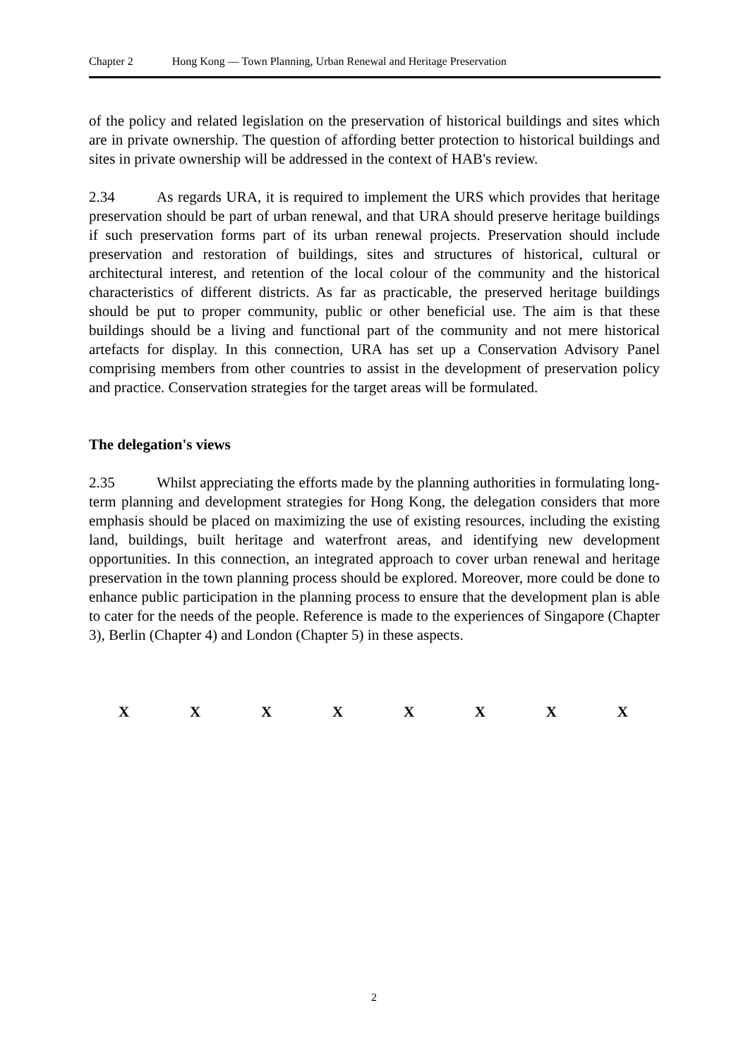Chapter 2 Hong Kong — Town Planning, Urban Renewal and Heritage Preservation
of the policy and related legislation on the preservation of historical buildings and sites which are in private ownership. The question of affording better protection to historical buildings and sites in private ownership will be addressed in the context of HAB's review.
2.34 As regards URA, it is required to implement the URS which provides that heritage preservation should be part of urban renewal, and that URA should preserve heritage buildings if such preservation forms part of its urban renewal projects. Preservation should include preservation and restoration of buildings, sites and structures of historical, cultural or architectural interest, and retention of the local colour of the community and the historical characteristics of different districts. As far as practicable, the preserved heritage buildings should be put to proper community, public or other beneficial use. The aim is that these buildings should be a living and functional part of the community and not mere historical artefacts for display. In this connection, URA has set up a Conservation Advisory Panel comprising members from other countries to assist in the development of preservation policy and practice. Conservation strategies for the target areas will be formulated.
The delegation's views
2.35 Whilst appreciating the efforts made by the planning authorities in formulating long-term planning and development strategies for Hong Kong, the delegation considers that more emphasis should be placed on maximizing the use of existing resources, including the existing land, buildings, built heritage and waterfront areas, and identifying new development opportunities. In this connection, an integrated approach to cover urban renewal and heritage preservation in the town planning process should be explored. Moreover, more could be done to enhance public participation in the planning process to ensure that the development plan is able to cater for the needs of the people. Reference is made to the experiences of Singapore (Chapter 3), Berlin (Chapter 4) and London (Chapter 5) in these aspects.
X X X X X X X X
2